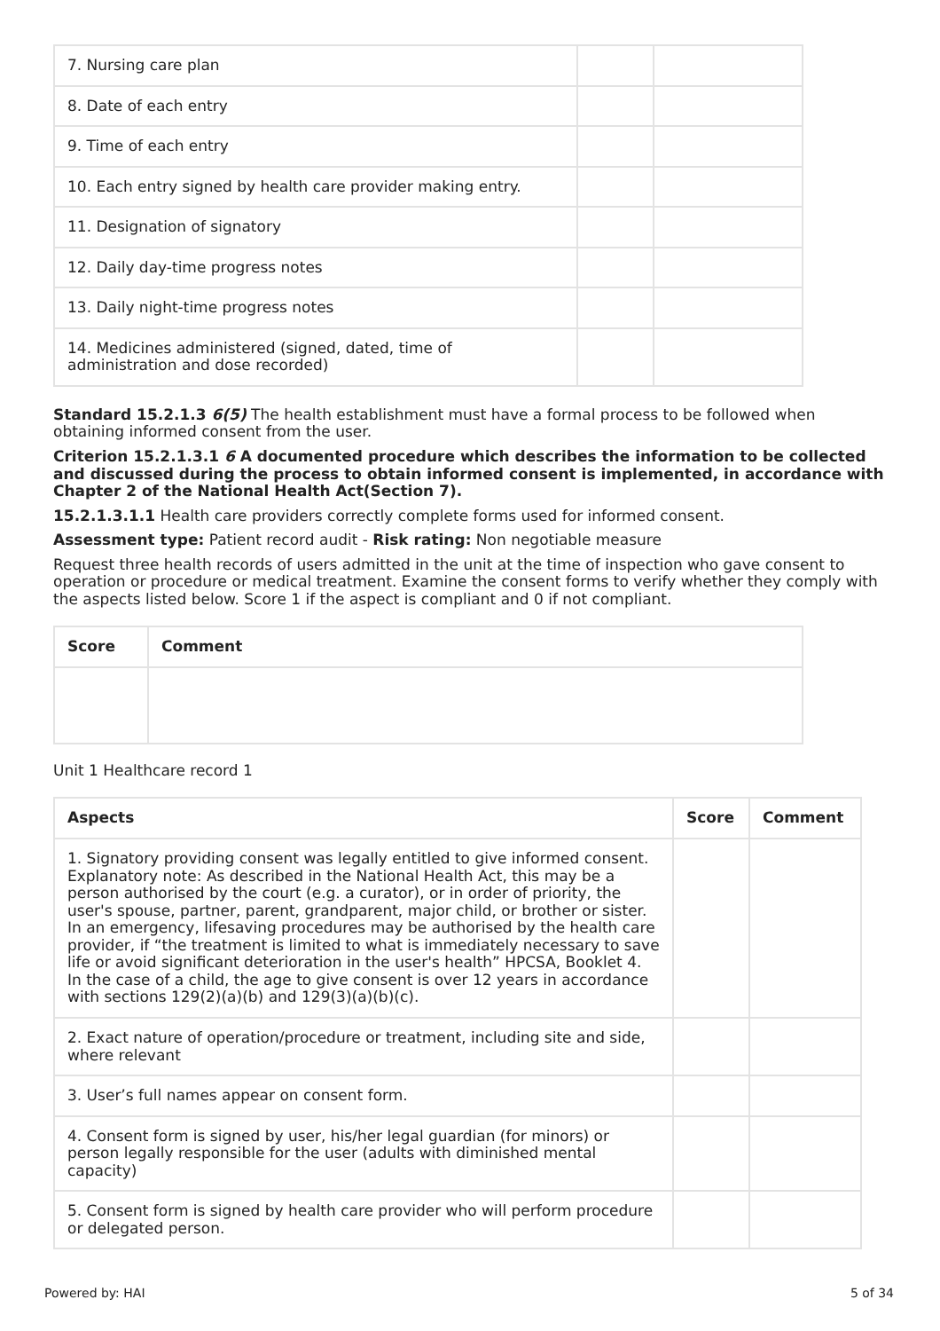| 7. Nursing care plan | | |
| 8. Date of each entry | | |
| 9. Time of each entry | | |
| 10. Each entry signed by health care provider making entry. | | |
| 11. Designation of signatory | | |
| 12. Daily day-time progress notes | | |
| 13. Daily night-time progress notes | | |
| 14. Medicines administered (signed, dated, time of administration and dose recorded) | | |
Standard 15.2.1.3 6(5) The health establishment must have a formal process to be followed when obtaining informed consent from the user.
Criterion 15.2.1.3.1 6 A documented procedure which describes the information to be collected and discussed during the process to obtain informed consent is implemented, in accordance with Chapter 2 of the National Health Act(Section 7).
15.2.1.3.1.1 Health care providers correctly complete forms used for informed consent.
Assessment type: Patient record audit - Risk rating: Non negotiable measure
Request three health records of users admitted in the unit at the time of inspection who gave consent to operation or procedure or medical treatment. Examine the consent forms to verify whether they comply with the aspects listed below. Score 1 if the aspect is compliant and 0 if not compliant.
| Score | Comment |
| --- | --- |
Unit 1 Healthcare record 1
| Aspects | Score | Comment |
| --- | --- | --- |
| 1. Signatory providing consent was legally entitled to give informed consent. Explanatory note: As described in the National Health Act, this may be a person authorised by the court (e.g. a curator), or in order of priority, the user's spouse, partner, parent, grandparent, major child, or brother or sister. In an emergency, lifesaving procedures may be authorised by the health care provider, if “the treatment is limited to what is immediately necessary to save life or avoid significant deterioration in the user's health” HPCSA, Booklet 4. In the case of a child, the age to give consent is over 12 years in accordance with sections 129(2)(a)(b) and 129(3)(a)(b)(c). | | |
| 2. Exact nature of operation/procedure or treatment, including site and side, where relevant | | |
| 3. User’s full names appear on consent form. | | |
| 4. Consent form is signed by user, his/her legal guardian (for minors) or person legally responsible for the user (adults with diminished mental capacity) | | |
| 5. Consent form is signed by health care provider who will perform procedure or delegated person. | | |
Powered by: HAI 5 of 34